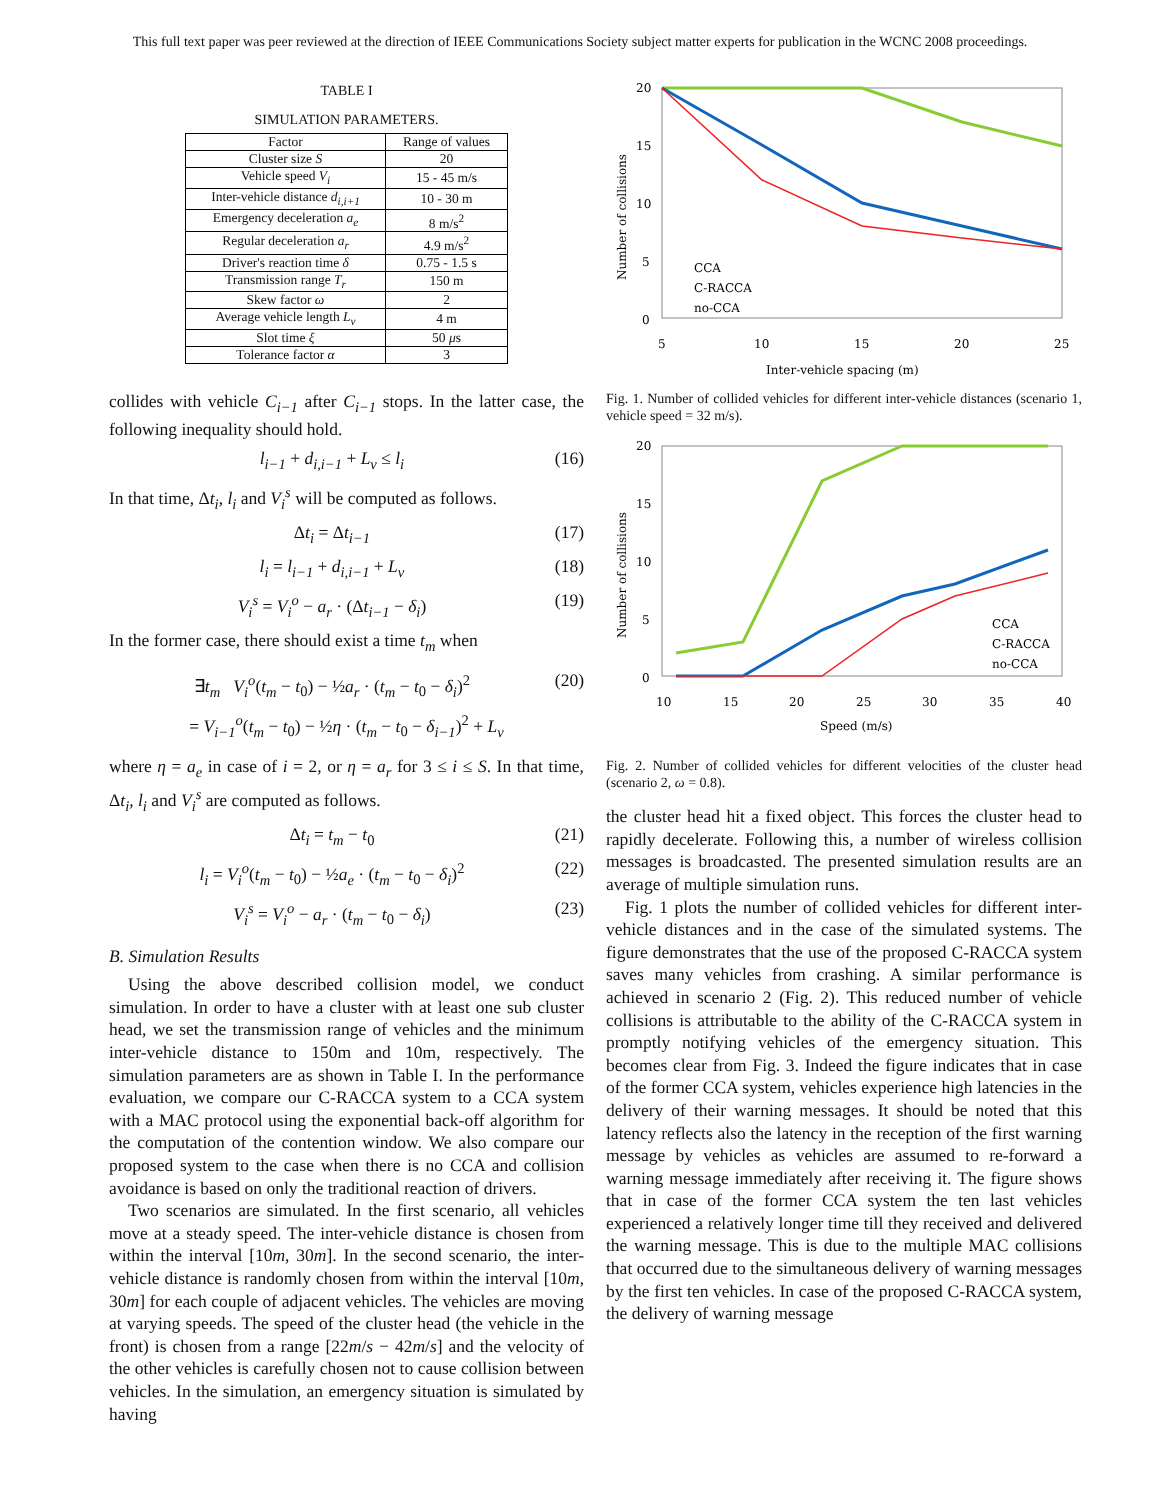This full text paper was peer reviewed at the direction of IEEE Communications Society subject matter experts for publication in the WCNC 2008 proceedings.
TABLE I
SIMULATION PARAMETERS.
| Factor | Range of values |
| --- | --- |
| Cluster size S | 20 |
| Vehicle speed V<sub>i</sub> | 15 - 45 m/s |
| Inter-vehicle distance d<sub>i,i+1</sub> | 10 - 30 m |
| Emergency deceleration a<sub>e</sub> | 8 m/s<sup>2</sup> |
| Regular deceleration a<sub>r</sub> | 4.9 m/s<sup>2</sup> |
| Driver's reaction time δ | 0.75 - 1.5 s |
| Transmission range T<sub>r</sub> | 150 m |
| Skew factor ω | 2 |
| Average vehicle length L<sub>v</sub> | 4 m |
| Slot time ξ | 50 μ s |
| Tolerance factor α | 3 |
collides with vehicle C<sub>i−1</sub> after C<sub>i−1</sub> stops. In the latter case, the following inequality should hold.
l<sub>i−1</sub> + d<sub>i,i−1</sub> + L<sub>v</sub> ≤ l<sub>i</sub> (16)
In that time, Δt<sub>i</sub>, l<sub>i</sub> and V<sub>i</sub><sup>s</sup> will be computed as follows.
Δt<sub>i</sub> = Δt<sub>i−1</sub> (17)
l<sub>i</sub> = l<sub>i−1</sub> + d<sub>i,i−1</sub> + L<sub>v</sub> (18)
V<sub>i</sub><sup>s</sup> = V<sub>i</sub><sup>o</sup> − a<sub>r</sub> · (Δt<sub>i−1</sub> − δ<sub>i</sub>) (19)
In the former case, there should exist a time t<sub>m</sub> when
∃t<sub>m</sub> V<sub>i</sub><sup>o</sup>(t<sub>m</sub> − t<sub>0</sub>) − ½a<sub>r</sub> · (t<sub>m</sub> − t<sub>0</sub> − δ<sub>i</sub>)<sup>2</sup> (20)
= V<sub>i−1</sub><sup>o</sup>(t<sub>m</sub> − t<sub>0</sub>) − ½η · (t<sub>m</sub> − t<sub>0</sub> − δ<sub>i−1</sub>)<sup>2</sup> + L<sub>v</sub>
where η = a<sub>e</sub> in case of i = 2, or η = a<sub>r</sub> for 3 ≤ i ≤ S. In that time, Δt<sub>i</sub>, l<sub>i</sub> and V<sub>i</sub><sup>s</sup> are computed as follows.
Δt<sub>i</sub> = t<sub>m</sub> − t<sub>0</sub> (21)
l<sub>i</sub> = V<sub>i</sub><sup>o</sup>(t<sub>m</sub> − t<sub>0</sub>) − ½a<sub>e</sub> · (t<sub>m</sub> − t<sub>0</sub> − δ<sub>i</sub>)<sup>2</sup> (22)
V<sub>i</sub><sup>s</sup> = V<sub>i</sub><sup>o</sup> − a<sub>r</sub> · (t<sub>m</sub> − t<sub>0</sub> − δ<sub>i</sub>) (23)
B. Simulation Results
Using the above described collision model, we conduct simulation. In order to have a cluster with at least one sub cluster head, we set the transmission range of vehicles and the minimum inter-vehicle distance to 150m and 10m, respectively. The simulation parameters are as shown in Table I. In the performance evaluation, we compare our C-RACCA system to a CCA system with a MAC protocol using the exponential back-off algorithm for the computation of the contention window. We also compare our proposed system to the case when there is no CCA and collision avoidance is based on only the traditional reaction of drivers.
Two scenarios are simulated. In the first scenario, all vehicles move at a steady speed. The inter-vehicle distance is chosen from within the interval [10m, 30m]. In the second scenario, the inter-vehicle distance is randomly chosen from within the interval [10m, 30m] for each couple of adjacent vehicles. The vehicles are moving at varying speeds. The speed of the cluster head (the vehicle in the front) is chosen from a range [22m/s − 42m/s] and the velocity of the other vehicles is carefully chosen not to cause collision between vehicles. In the simulation, an emergency situation is simulated by having
20
15
10
5
0
5
10
15
20
25
Inter-vehicle spacing (m)
Number of collisions
CCA
C-RACCA
no-CCA
Fig. 1. Number of collided vehicles for different inter-vehicle distances (scenario 1, vehicle speed = 32 m/s).
20
15
10
5
0
10
15
20
25
30
35
40
Speed (m/s)
Number of collisions
CCA
C-RACCA
no-CCA
Fig. 2. Number of collided vehicles for different velocities of the cluster head (scenario 2, ω = 0.8).
the cluster head hit a fixed object. This forces the cluster head to rapidly decelerate. Following this, a number of wireless collision messages is broadcasted. The presented simulation results are an average of multiple simulation runs.
Fig. 1 plots the number of collided vehicles for different inter-vehicle distances and in the case of the simulated systems. The figure demonstrates that the use of the proposed C-RACCA system saves many vehicles from crashing. A similar performance is achieved in scenario 2 (Fig. 2). This reduced number of vehicle collisions is attributable to the ability of the C-RACCA system in promptly notifying vehicles of the emergency situation. This becomes clear from Fig. 3. Indeed the figure indicates that in case of the former CCA system, vehicles experience high latencies in the delivery of their warning messages. It should be noted that this latency reflects also the latency in the reception of the first warning message by vehicles as vehicles are assumed to re-forward a warning message immediately after receiving it. The figure shows that in case of the former CCA system the ten last vehicles experienced a relatively longer time till they received and delivered the warning message. This is due to the multiple MAC collisions that occurred due to the simultaneous delivery of warning messages by the first ten vehicles. In case of the proposed C-RACCA system, the delivery of warning message